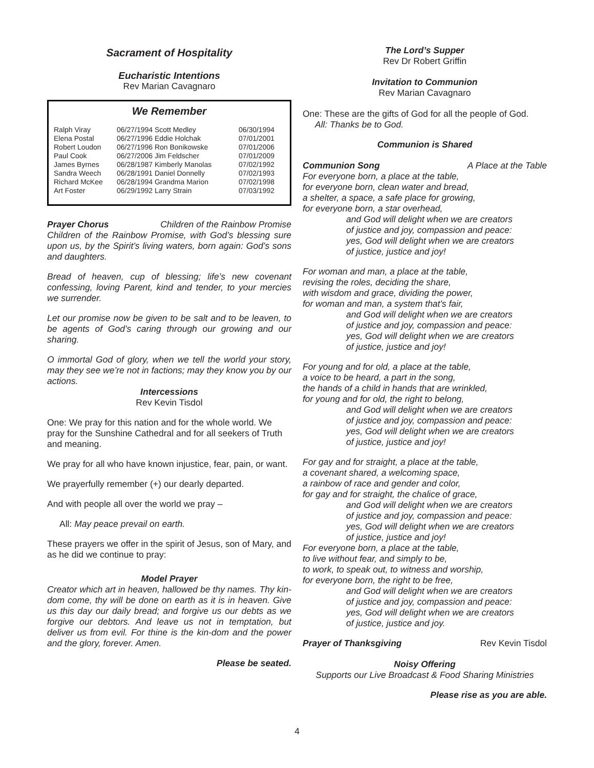Sacrament of Hospitality
Eucharistic Intentions
Rev Marian Cavagnaro
We Remember
| Ralph Viray | 06/27/1994 Scott Medley | 06/30/1994 |
| Elena Postal | 06/27/1996 Eddie Holchak | 07/01/2001 |
| Robert Loudon | 06/27/1996 Ron Bonikowske | 07/01/2006 |
| Paul Cook | 06/27/2006 Jim Feldscher | 07/01/2009 |
| James Byrnes | 06/28/1987 Kimberly Manolas | 07/02/1992 |
| Sandra Weech | 06/28/1991 Daniel Donnelly | 07/02/1993 |
| Richard McKee | 06/28/1994 Grandma Marion | 07/02/1998 |
| Art Foster | 06/29/1992 Larry Strain | 07/03/1992 |
Prayer Chorus Children of the Rainbow Promise
Children of the Rainbow Promise, with God’s blessing sure upon us, by the Spirit’s living waters, born again: God’s sons and daughters.
Bread of heaven, cup of blessing; life’s new covenant confessing, loving Parent, kind and tender, to your mercies we surrender.
Let our promise now be given to be salt and to be leaven, to be agents of God’s caring through our growing and our sharing.
O immortal God of glory, when we tell the world your story, may they see we’re not in factions; may they know you by our actions.
Intercessions
Rev Kevin Tisdol
One: We pray for this nation and for the whole world. We pray for the Sunshine Cathedral and for all seekers of Truth and meaning.
We pray for all who have known injustice, fear, pain, or want.
We prayerfully remember (+) our dearly departed.
And with people all over the world we pray –
All: May peace prevail on earth.
These prayers we offer in the spirit of Jesus, son of Mary, and as he did we continue to pray:
Model Prayer
Creator which art in heaven, hallowed be thy names. Thy kin-dom come, thy will be done on earth as it is in heaven. Give us this day our daily bread; and forgive us our debts as we forgive our debtors. And leave us not in temptation, but deliver us from evil. For thine is the kin-dom and the power and the glory, forever. Amen.
Please be seated.
The Lord’s Supper
Rev Dr Robert Griffin
Invitation to Communion
Rev Marian Cavagnaro
One: These are the gifts of God for all the people of God.
All: Thanks be to God.
Communion is Shared
Communion Song A Place at the Table
For everyone born, a place at the table,
for everyone born, clean water and bread,
a shelter, a space, a safe place for growing,
for everyone born, a star overhead,
and God will delight when we are creators
of justice and joy, compassion and peace:
yes, God will delight when we are creators
of justice, justice and joy!
For woman and man, a place at the table,
revising the roles, deciding the share,
with wisdom and grace, dividing the power,
for woman and man, a system that's fair,
and God will delight when we are creators
of justice and joy, compassion and peace:
yes, God will delight when we are creators
of justice, justice and joy!
For young and for old, a place at the table,
a voice to be heard, a part in the song,
the hands of a child in hands that are wrinkled,
for young and for old, the right to belong,
and God will delight when we are creators
of justice and joy, compassion and peace:
yes, God will delight when we are creators
of justice, justice and joy!
For gay and for straight, a place at the table,
a covenant shared, a welcoming space,
a rainbow of race and gender and color,
for gay and for straight, the chalice of grace,
and God will delight when we are creators
of justice and joy, compassion and peace:
yes, God will delight when we are creators
of justice, justice and joy!
For everyone born, a place at the table,
to live without fear, and simply to be,
to work, to speak out, to witness and worship,
for everyone born, the right to be free,
and God will delight when we are creators
of justice and joy, compassion and peace:
yes, God will delight when we are creators
of justice, justice and joy.
Prayer of Thanksgiving Rev Kevin Tisdol
Noisy Offering
Supports our Live Broadcast & Food Sharing Ministries
Please rise as you are able.
4